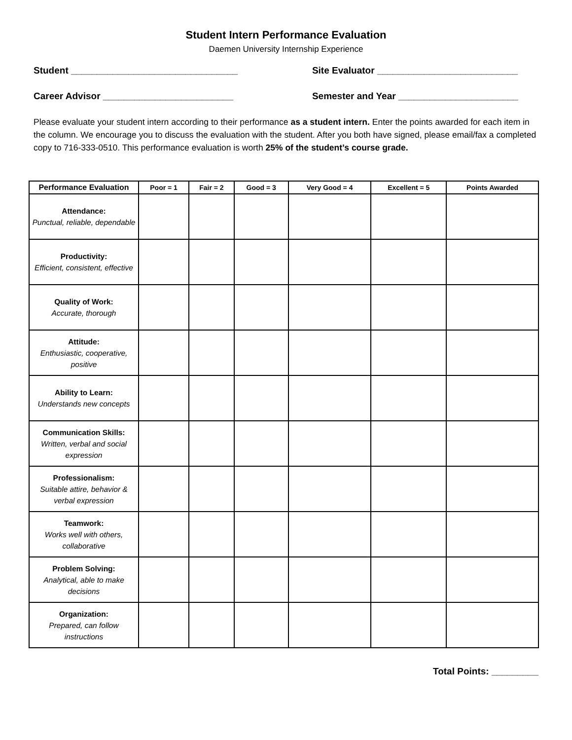Student Intern Performance Evaluation
Daemen University Internship Experience
Student ________________________________ Site Evaluator ___________________________
Career Advisor _________________________ Semester and Year _______________________
Please evaluate your student intern according to their performance as a student intern. Enter the points awarded for each item in the column. We encourage you to discuss the evaluation with the student. After you both have signed, please email/fax a completed copy to 716-333-0510. This performance evaluation is worth 25% of the student’s course grade.
| Performance Evaluation | Poor = 1 | Fair = 2 | Good = 3 | Very Good = 4 | Excellent = 5 | Points Awarded |
| --- | --- | --- | --- | --- | --- | --- |
| Attendance: Punctual, reliable, dependable | | | | | | |
| Productivity: Efficient, consistent, effective | | | | | | |
| Quality of Work: Accurate, thorough | | | | | | |
| Attitude: Enthusiastic, cooperative, positive | | | | | | |
| Ability to Learn: Understands new concepts | | | | | | |
| Communication Skills: Written, verbal and social expression | | | | | | |
| Professionalism: Suitable attire, behavior & verbal expression | | | | | | |
| Teamwork: Works well with others, collaborative | | | | | | |
| Problem Solving: Analytical, able to make decisions | | | | | | |
| Organization: Prepared, can follow instructions | | | | | | |
Total Points: _________